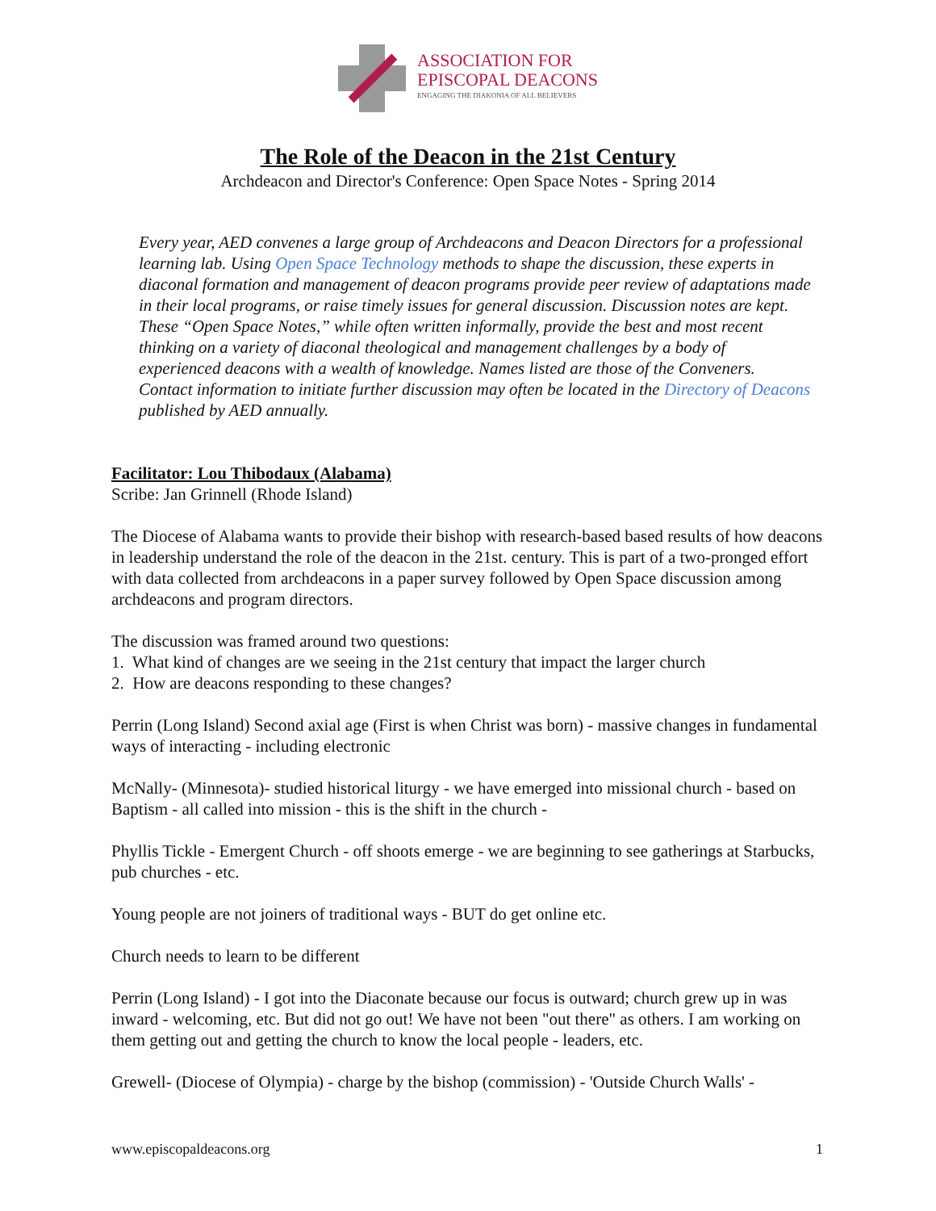ASSOCIATION FOR
EPISCOPAL DEACONS
ENGAGING THE DIAKONIA OF ALL BELIEVERS
The Role of the Deacon in the 21st Century
Archdeacon and Director's Conference: Open Space Notes - Spring 2014
Every year, AED convenes a large group of Archdeacons and Deacon Directors for a professional learning lab. Using Open Space Technology methods to shape the discussion, these experts in diaconal formation and management of deacon programs provide peer review of adaptations made in their local programs, or raise timely issues for general discussion. Discussion notes are kept. These “Open Space Notes,” while often written informally, provide the best and most recent thinking on a variety of diaconal theological and management challenges by a body of experienced deacons with a wealth of knowledge. Names listed are those of the Conveners. Contact information to initiate further discussion may often be located in the Directory of Deacons published by AED annually.
Facilitator: Lou Thibodaux (Alabama)
Scribe: Jan Grinnell (Rhode Island)
The Diocese of Alabama wants to provide their bishop with research-based based results of how deacons in leadership understand the role of the deacon in the 21st. century. This is part of a two-pronged effort with data collected from archdeacons in a paper survey followed by Open Space discussion among archdeacons and program directors.
The discussion was framed around two questions:
1. What kind of changes are we seeing in the 21st century that impact the larger church
2. How are deacons responding to these changes?
Perrin (Long Island) Second axial age (First is when Christ was born) - massive changes in fundamental ways of interacting - including electronic
McNally- (Minnesota)- studied historical liturgy - we have emerged into missional church - based on Baptism - all called into mission - this is the shift in the church -
Phyllis Tickle - Emergent Church - off shoots emerge - we are beginning to see gatherings at Starbucks, pub churches - etc.
Young people are not joiners of traditional ways - BUT do get online etc.
Church needs to learn to be different
Perrin (Long Island) - I got into the Diaconate because our focus is outward; church grew up in was inward - welcoming, etc. But did not go out! We have not been "out there" as others. I am working on them getting out and getting the church to know the local people - leaders, etc.
Grewell- (Diocese of Olympia) - charge by the bishop (commission) - 'Outside Church Walls' -
www.episcopaldeacons.org 1